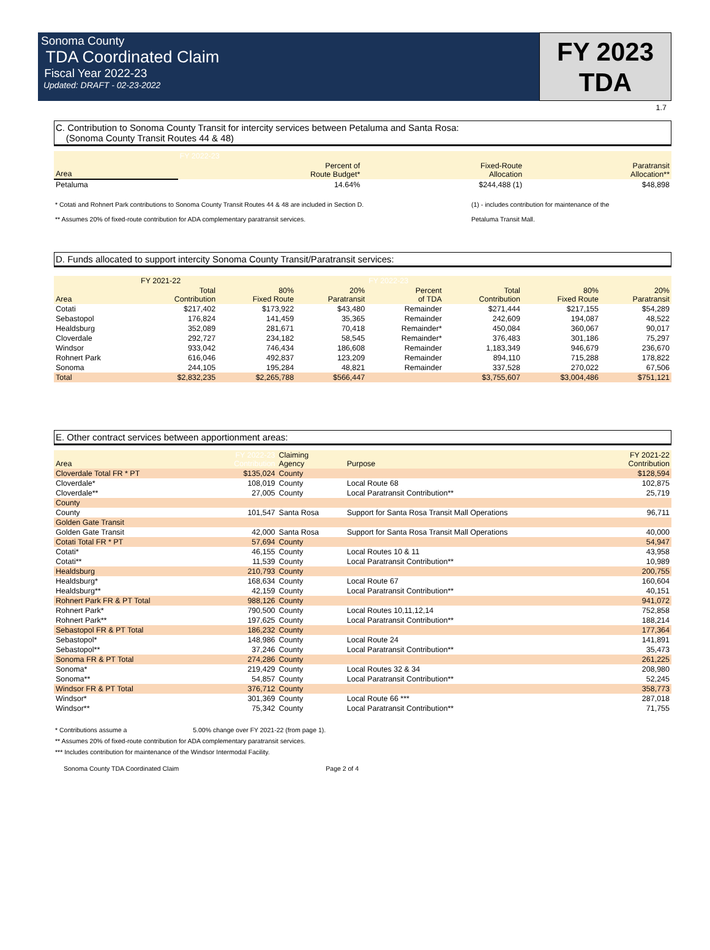Sonoma County
TDA Coordinated Claim
Fiscal Year 2022-23
Updated: DRAFT - 02-23-2022
FY 2023
TDA
1.7
C. Contribution to Sonoma County Transit for intercity services between Petaluma and Santa Rosa:
(Sonoma County Transit Routes 44 & 48)
| | FY 2022-23 | | |
| --- | --- | --- | --- |
| Area | Percent of Route Budget* | Fixed-Route Allocation | Paratransit Allocation** |
| Petaluma | 14.64% | $244,488 (1) | $48,898 |
* Cotati and Rohnert Park contributions to Sonoma County Transit Routes 44 & 48 are included in Section D.
** Assumes 20% of fixed-route contribution for ADA complementary paratransit services.
(1) - includes contribution for maintenance of the
Petaluma Transit Mall.
D. Funds allocated to support intercity Sonoma County Transit/Paratransit services:
| | FY 2021-22 | | | FY 2022-23 | | | |
| --- | --- | --- | --- | --- | --- | --- | --- |
| Area | Total Contribution | 80% Fixed Route | 20% Paratransit | Percent of TDA | Total Contribution | 80% Fixed Route | 20% Paratransit |
| Cotati | $217,402 | $173,922 | $43,480 | Remainder | $271,444 | $217,155 | $54,289 |
| Sebastopol | 176,824 | 141,459 | 35,365 | Remainder | 242,609 | 194,087 | 48,522 |
| Healdsburg | 352,089 | 281,671 | 70,418 | Remainder* | 450,084 | 360,067 | 90,017 |
| Cloverdale | 292,727 | 234,182 | 58,545 | Remainder* | 376,483 | 301,186 | 75,297 |
| Windsor | 933,042 | 746,434 | 186,608 | Remainder | 1,183,349 | 946,679 | 236,670 |
| Rohnert Park | 616,046 | 492,837 | 123,209 | Remainder | 894,110 | 715,288 | 178,822 |
| Sonoma | 244,105 | 195,284 | 48,821 | Remainder | 337,528 | 270,022 | 67,506 |
| Total | $2,832,235 | $2,265,788 | $566,447 | | $3,755,607 | $3,004,486 | $751,121 |
E. Other contract services between apportionment areas:
| Area | FY 2022-23 Contribution | Claiming Agency | Purpose | FY 2021-22 Contribution |
| --- | --- | --- | --- | --- |
| Cloverdale Total FR * PT | $135,024 | County | | $128,594 |
| Cloverdale* | 108,019 | County | Local Route 68 | 102,875 |
| Cloverdale** | 27,005 | County | Local Paratransit Contribution** | 25,719 |
| County | | | | |
| County | 101,547 | Santa Rosa | Support for Santa Rosa Transit Mall Operations | 96,711 |
| Golden Gate Transit | | | | |
| Golden Gate Transit | 42,000 | Santa Rosa | Support for Santa Rosa Transit Mall Operations | 40,000 |
| Cotati Total FR * PT | 57,694 | County | | 54,947 |
| Cotati* | 46,155 | County | Local Routes 10 & 11 | 43,958 |
| Cotati** | 11,539 | County | Local Paratransit Contribution** | 10,989 |
| Healdsburg | 210,793 | County | | 200,755 |
| Healdsburg* | 168,634 | County | Local Route 67 | 160,604 |
| Healdsburg** | 42,159 | County | Local Paratransit Contribution** | 40,151 |
| Rohnert Park FR & PT Total | 988,126 | County | | 941,072 |
| Rohnert Park* | 790,500 | County | Local Routes 10,11,12,14 | 752,858 |
| Rohnert Park** | 197,625 | County | Local Paratransit Contribution** | 188,214 |
| Sebastopol FR & PT Total | 186,232 | County | | 177,364 |
| Sebastopol* | 148,986 | County | Local Route 24 | 141,891 |
| Sebastopol** | 37,246 | County | Local Paratransit Contribution** | 35,473 |
| Sonoma FR & PT Total | 274,286 | County | | 261,225 |
| Sonoma* | 219,429 | County | Local Routes 32 & 34 | 208,980 |
| Sonoma** | 54,857 | County | Local Paratransit Contribution** | 52,245 |
| Windsor FR & PT Total | 376,712 | County | | 358,773 |
| Windsor* | 301,369 | County | Local Route 66 *** | 287,018 |
| Windsor** | 75,342 | County | Local Paratransit Contribution** | 71,755 |
* Contributions assume a 5.00% change over FY 2021-22 (from page 1).
** Assumes 20% of fixed-route contribution for ADA complementary paratransit services.
*** Includes contribution for maintenance of the Windsor Intermodal Facility.
Sonoma County TDA Coordinated Claim Page 2 of 4